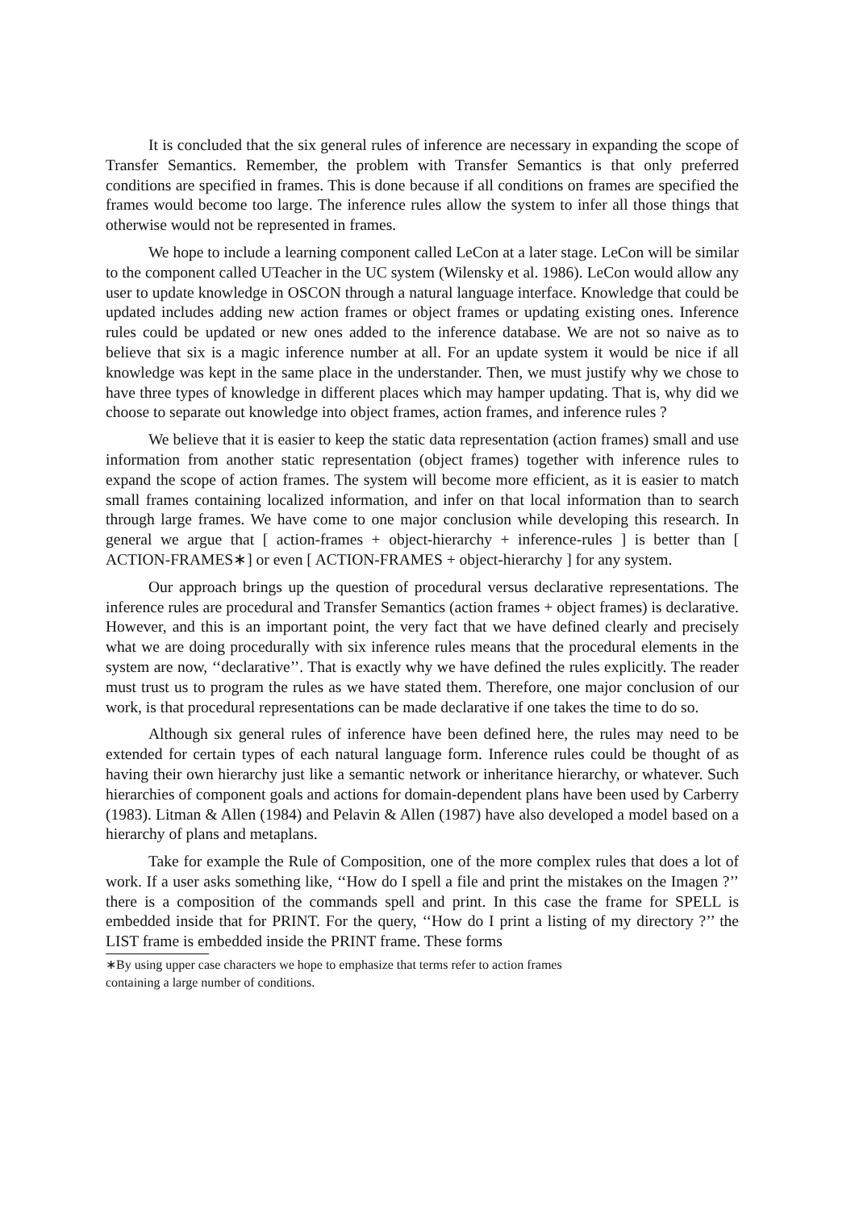It is concluded that the six general rules of inference are necessary in expanding the scope of Transfer Semantics. Remember, the problem with Transfer Semantics is that only preferred conditions are specified in frames. This is done because if all conditions on frames are specified the frames would become too large. The inference rules allow the system to infer all those things that otherwise would not be represented in frames.
We hope to include a learning component called LeCon at a later stage. LeCon will be similar to the component called UTeacher in the UC system (Wilensky et al. 1986). LeCon would allow any user to update knowledge in OSCON through a natural language interface. Knowledge that could be updated includes adding new action frames or object frames or updating existing ones. Inference rules could be updated or new ones added to the inference database. We are not so naive as to believe that six is a magic inference number at all. For an update system it would be nice if all knowledge was kept in the same place in the understander. Then, we must justify why we chose to have three types of knowledge in different places which may hamper updating. That is, why did we choose to separate out knowledge into object frames, action frames, and inference rules ?
We believe that it is easier to keep the static data representation (action frames) small and use information from another static representation (object frames) together with inference rules to expand the scope of action frames. The system will become more efficient, as it is easier to match small frames containing localized information, and infer on that local information than to search through large frames. We have come to one major conclusion while developing this research. In general we argue that [ action-frames + object-hierarchy + inference-rules ] is better than [ ACTION-FRAMES∗] or even [ ACTION-FRAMES + object-hierarchy ] for any system.
Our approach brings up the question of procedural versus declarative representations. The inference rules are procedural and Transfer Semantics (action frames + object frames) is declarative. However, and this is an important point, the very fact that we have defined clearly and precisely what we are doing procedurally with six inference rules means that the procedural elements in the system are now, ‘‘declarative’’. That is exactly why we have defined the rules explicitly. The reader must trust us to program the rules as we have stated them. Therefore, one major conclusion of our work, is that procedural representations can be made declarative if one takes the time to do so.
Although six general rules of inference have been defined here, the rules may need to be extended for certain types of each natural language form. Inference rules could be thought of as having their own hierarchy just like a semantic network or inheritance hierarchy, or whatever. Such hierarchies of component goals and actions for domain-dependent plans have been used by Carberry (1983). Litman & Allen (1984) and Pelavin & Allen (1987) have also developed a model based on a hierarchy of plans and metaplans.
Take for example the Rule of Composition, one of the more complex rules that does a lot of work. If a user asks something like, ‘‘How do I spell a file and print the mistakes on the Imagen ?’’ there is a composition of the commands spell and print. In this case the frame for SPELL is embedded inside that for PRINT. For the query, ‘‘How do I print a listing of my directory ?’’ the LIST frame is embedded inside the PRINT frame. These forms
∗By using upper case characters we hope to emphasize that terms refer to action frames
containing a large number of conditions.